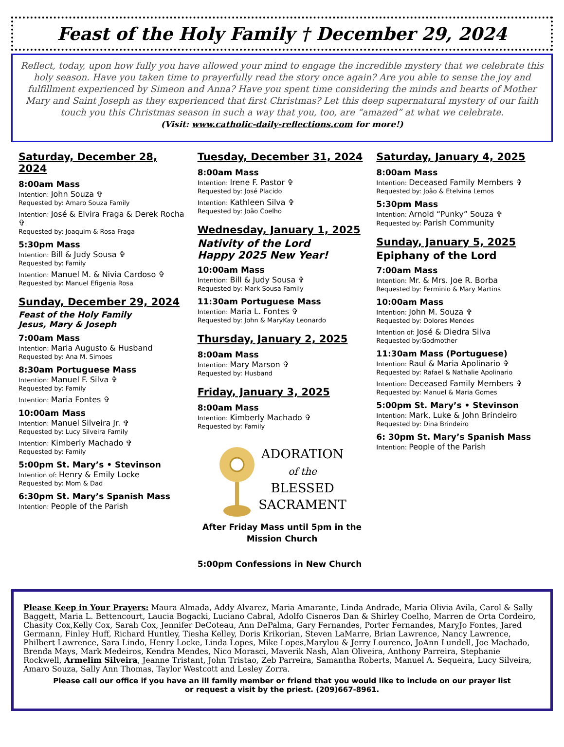Feast of the Holy Family † December 29, 2024
Reflect, today, upon how fully you have allowed your mind to engage the incredible mystery that we celebrate this holy season. Have you taken time to prayerfully read the story once again? Are you able to sense the joy and fulfillment experienced by Simeon and Anna? Have you spent time considering the minds and hearts of Mother Mary and Saint Joseph as they experienced that first Christmas? Let this deep supernatural mystery of our faith touch you this Christmas season in such a way that you, too, are “amazed” at what we celebrate.
(Visit: www.catholic-daily-reflections.com for more!)
Saturday, December 28, 2024
8:00am Mass
Intention: John Souza ✞
Requested by: Amaro Souza Family
Intention: José & Elvira Fraga & Derek Rocha ✞
Requested by: Joaquim & Rosa Fraga
5:30pm Mass
Intention: Bill & Judy Sousa ✞
Requested by: Family
Intention: Manuel M. & Nivia Cardoso ✞
Requested by: Manuel Efigenia Rosa
Sunday, December 29, 2024
Feast of the Holy Family
Jesus, Mary & Joseph
7:00am Mass
Intention: Maria Augusto & Husband
Requested by: Ana M. Simoes
8:30am Portuguese Mass
Intention: Manuel F. Silva ✞
Requested by: Family
Intention: Maria Fontes ✞
10:00am Mass
Intention: Manuel Silveira Jr. ✞
Requested by: Lucy Silveira Family
Intention: Kimberly Machado ✞
Requested by: Family
5:00pm St. Mary’s • Stevinson
Intention of: Henry & Emily Locke
Requested by: Mom & Dad
6:30pm St. Mary’s Spanish Mass
Intention: People of the Parish
Tuesday, December 31, 2024
8:00am Mass
Intention: Irene F. Pastor ✞
Requested by: José Placido
Intention: Kathleen Silva ✞
Requested by: João Coelho
Wednesday, January 1, 2025
Nativity of the Lord
Happy 2025 New Year!
10:00am Mass
Intention: Bill & Judy Sousa ✞
Requested by: Mark Sousa Family
11:30am Portuguese Mass
Intention: Maria L. Fontes ✞
Requested by: John & MaryKay Leonardo
Thursday, January 2, 2025
8:00am Mass
Intention: Mary Marson ✞
Requested by: Husband
Friday, January 3, 2025
8:00am Mass
Intention: Kimberly Machado ✞
Requested by: Family
ADORATION
of the
BLESSED
SACRAMENT
After Friday Mass until 5pm in the Mission Church
5:00pm Confessions in New Church
Saturday, January 4, 2025
8:00am Mass
Intention: Deceased Family Members ✞
Requested by: João & Etelvina Lemos
5:30pm Mass
Intention: Arnold “Punky” Souza ✞
Requested by: Parish Community
Sunday, January 5, 2025
Epiphany of the Lord
7:00am Mass
Intention: Mr. & Mrs. Joe R. Borba
Requested by: Ferminio & Mary Martins
10:00am Mass
Intention: John M. Souza ✞
Requested by: Dolores Mendes
Intention of: José & Diedra Silva
Requested by:Godmother
11:30am Mass (Portuguese)
Intention: Raul & Maria Apolinario ✞
Requested by: Rafael & Nathalie Apolinario
Intention: Deceased Family Members ✞
Requested by: Manuel & Maria Gomes
5:00pm St. Mary’s • Stevinson
Intention: Mark, Luke & John Brindeiro
Requested by: Dina Brindeiro
6: 30pm St. Mary’s Spanish Mass
Intention: People of the Parish
Please Keep in Your Prayers: Maura Almada, Addy Alvarez, Maria Amarante, Linda Andrade, Maria Olivia Avila, Carol & Sally Baggett, Maria L. Bettencourt, Laucia Bogacki, Luciano Cabral, Adolfo Cisneros Dan & Shirley Coelho, Marren de Orta Cordeiro, Chasity Cox,Kelly Cox, Sarah Cox, Jennifer DeCoteau, Ann DePalma, Gary Fernandes, Porter Fernandes, MaryJo Fontes, Jared Germann, Finley Huff, Richard Huntley, Tiesha Kelley, Doris Krikorian, Steven LaMarre, Brian Lawrence, Nancy Lawrence, Philbert Lawrence, Sara Lindo, Henry Locke, Linda Lopes, Mike Lopes,Marylou & Jerry Lourenco, JoAnn Lundell, Joe Machado, Brenda Mays, Mark Medeiros, Kendra Mendes, Nico Morasci, Maverik Nash, Alan Oliveira, Anthony Parreira, Stephanie Rockwell, Armelim Silveira, Jeanne Tristant, John Tristao, Zeb Parreira, Samantha Roberts, Manuel A. Sequeira, Lucy Silveira, Amaro Souza, Sally Ann Thomas, Taylor Westcott and Lesley Zorra.
Please call our office if you have an ill family member or friend that you would like to include on our prayer list
or request a visit by the priest. (209)667-8961.